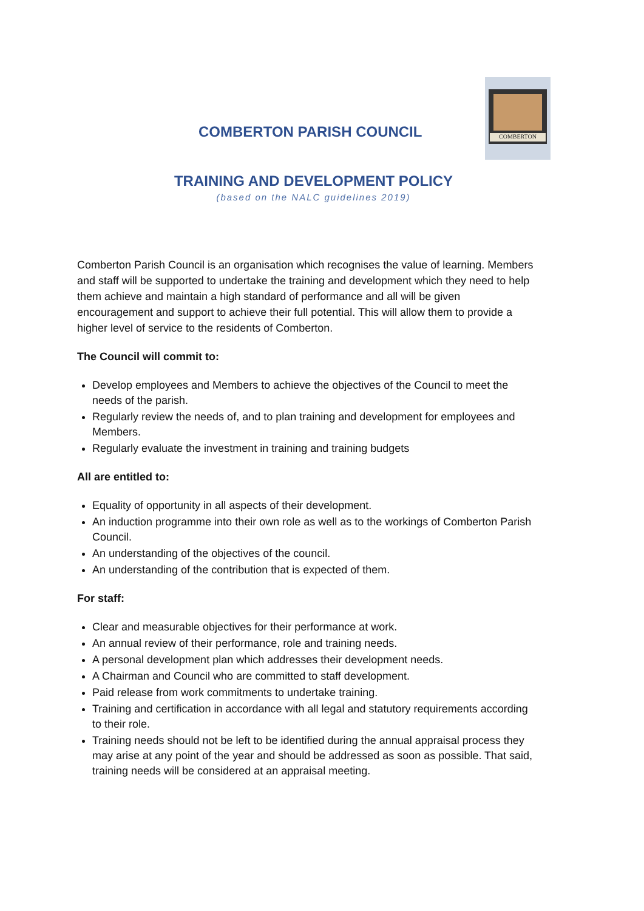COMBERTON PARISH COUNCIL
COMBERTON
TRAINING AND DEVELOPMENT POLICY
(based on the NALC guidelines 2019)
Comberton Parish Council is an organisation which recognises the value of learning. Members and staff will be supported to undertake the training and development which they need to help them achieve and maintain a high standard of performance and all will be given encouragement and support to achieve their full potential. This will allow them to provide a higher level of service to the residents of Comberton.
The Council will commit to:
Develop employees and Members to achieve the objectives of the Council to meet the needs of the parish.
Regularly review the needs of, and to plan training and development for employees and Members.
Regularly evaluate the investment in training and training budgets
All are entitled to:
Equality of opportunity in all aspects of their development.
An induction programme into their own role as well as to the workings of Comberton Parish Council.
An understanding of the objectives of the council.
An understanding of the contribution that is expected of them.
For staff:
Clear and measurable objectives for their performance at work.
An annual review of their performance, role and training needs.
A personal development plan which addresses their development needs.
A Chairman and Council who are committed to staff development.
Paid release from work commitments to undertake training.
Training and certification in accordance with all legal and statutory requirements according to their role.
Training needs should not be left to be identified during the annual appraisal process they may arise at any point of the year and should be addressed as soon as possible. That said, training needs will be considered at an appraisal meeting.